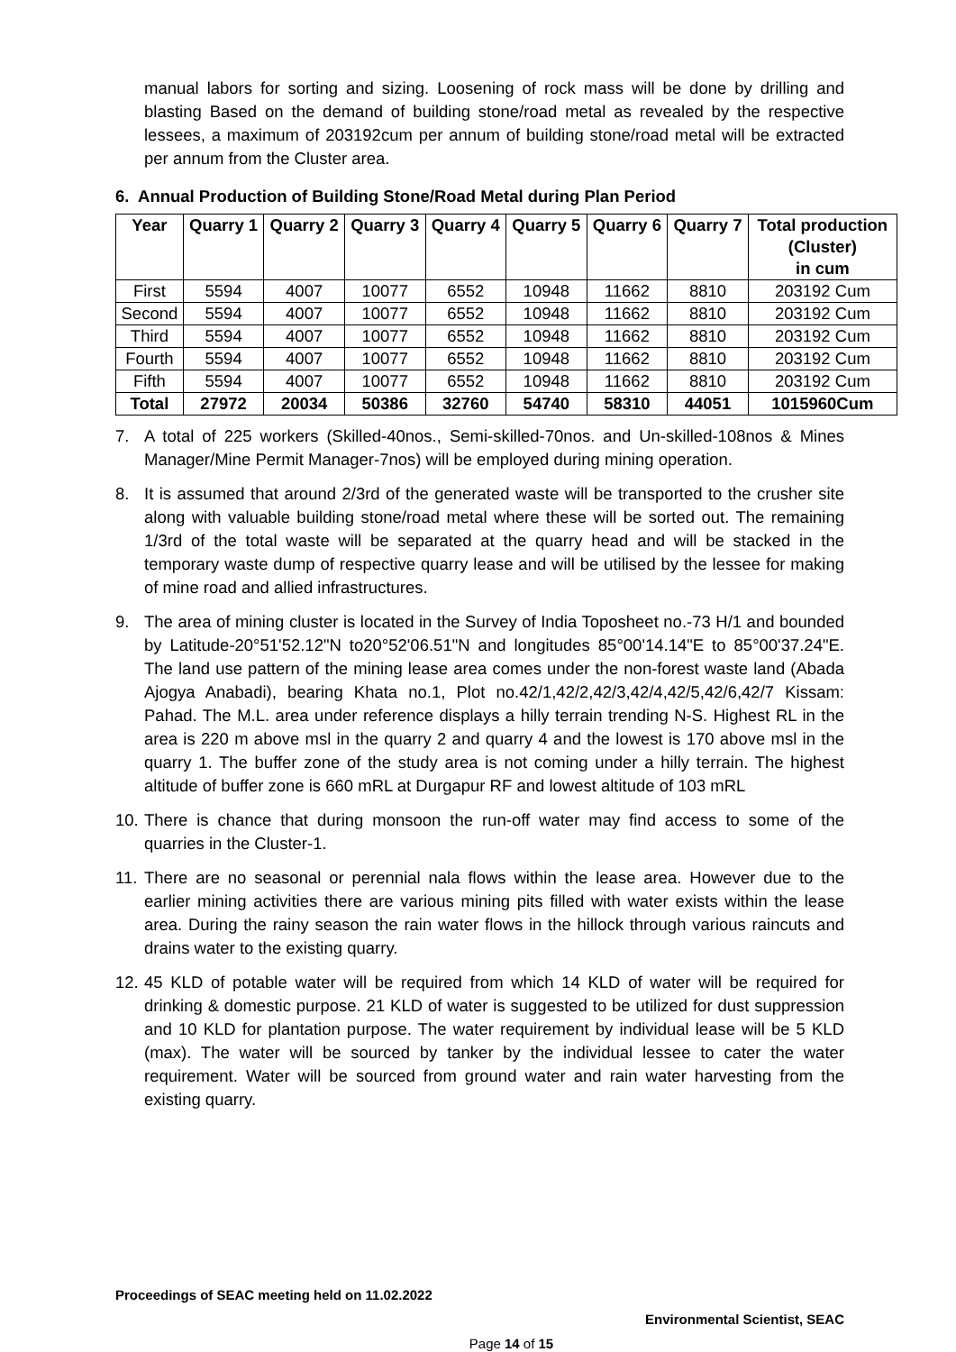manual labors for sorting and sizing. Loosening of rock mass will be done by drilling and blasting Based on the demand of building stone/road metal as revealed by the respective lessees, a maximum of 203192cum per annum of building stone/road metal will be extracted per annum from the Cluster area.
6. Annual Production of Building Stone/Road Metal during Plan Period
| Year | Quarry 1 | Quarry 2 | Quarry 3 | Quarry 4 | Quarry 5 | Quarry 6 | Quarry 7 | Total production (Cluster) in cum |
| --- | --- | --- | --- | --- | --- | --- | --- | --- |
| First | 5594 | 4007 | 10077 | 6552 | 10948 | 11662 | 8810 | 203192 Cum |
| Second | 5594 | 4007 | 10077 | 6552 | 10948 | 11662 | 8810 | 203192 Cum |
| Third | 5594 | 4007 | 10077 | 6552 | 10948 | 11662 | 8810 | 203192 Cum |
| Fourth | 5594 | 4007 | 10077 | 6552 | 10948 | 11662 | 8810 | 203192 Cum |
| Fifth | 5594 | 4007 | 10077 | 6552 | 10948 | 11662 | 8810 | 203192 Cum |
| Total | 27972 | 20034 | 50386 | 32760 | 54740 | 58310 | 44051 | 1015960Cum |
7. A total of 225 workers (Skilled-40nos., Semi-skilled-70nos. and Un-skilled-108nos & Mines Manager/Mine Permit Manager-7nos) will be employed during mining operation.
8. It is assumed that around 2/3rd of the generated waste will be transported to the crusher site along with valuable building stone/road metal where these will be sorted out. The remaining 1/3rd of the total waste will be separated at the quarry head and will be stacked in the temporary waste dump of respective quarry lease and will be utilised by the lessee for making of mine road and allied infrastructures.
9. The area of mining cluster is located in the Survey of India Toposheet no.-73 H/1 and bounded by Latitude-20°51'52.12"N to20°52'06.51"N and longitudes 85°00'14.14"E to 85°00'37.24"E. The land use pattern of the mining lease area comes under the non-forest waste land (Abada Ajogya Anabadi), bearing Khata no.1, Plot no.42/1,42/2,42/3,42/4,42/5,42/6,42/7 Kissam: Pahad. The M.L. area under reference displays a hilly terrain trending N-S. Highest RL in the area is 220 m above msl in the quarry 2 and quarry 4 and the lowest is 170 above msl in the quarry 1. The buffer zone of the study area is not coming under a hilly terrain. The highest altitude of buffer zone is 660 mRL at Durgapur RF and lowest altitude of 103 mRL
10.
There is chance that during monsoon the run-off water may find access to some of the quarries in the Cluster-1.
11.
There are no seasonal or perennial nala flows within the lease area. However due to the earlier mining activities there are various mining pits filled with water exists within the lease area. During the rainy season the rain water flows in the hillock through various raincuts and drains water to the existing quarry.
12.
45 KLD of potable water will be required from which 14 KLD of water will be required for drinking & domestic purpose. 21 KLD of water is suggested to be utilized for dust suppression and 10 KLD for plantation purpose. The water requirement by individual lease will be 5 KLD (max). The water will be sourced by tanker by the individual lessee to cater the water requirement. Water will be sourced from ground water and rain water harvesting from the existing quarry.
Proceedings of SEAC meeting held on 11.02.2022
Environmental Scientist, SEAC
Page 14 of 15